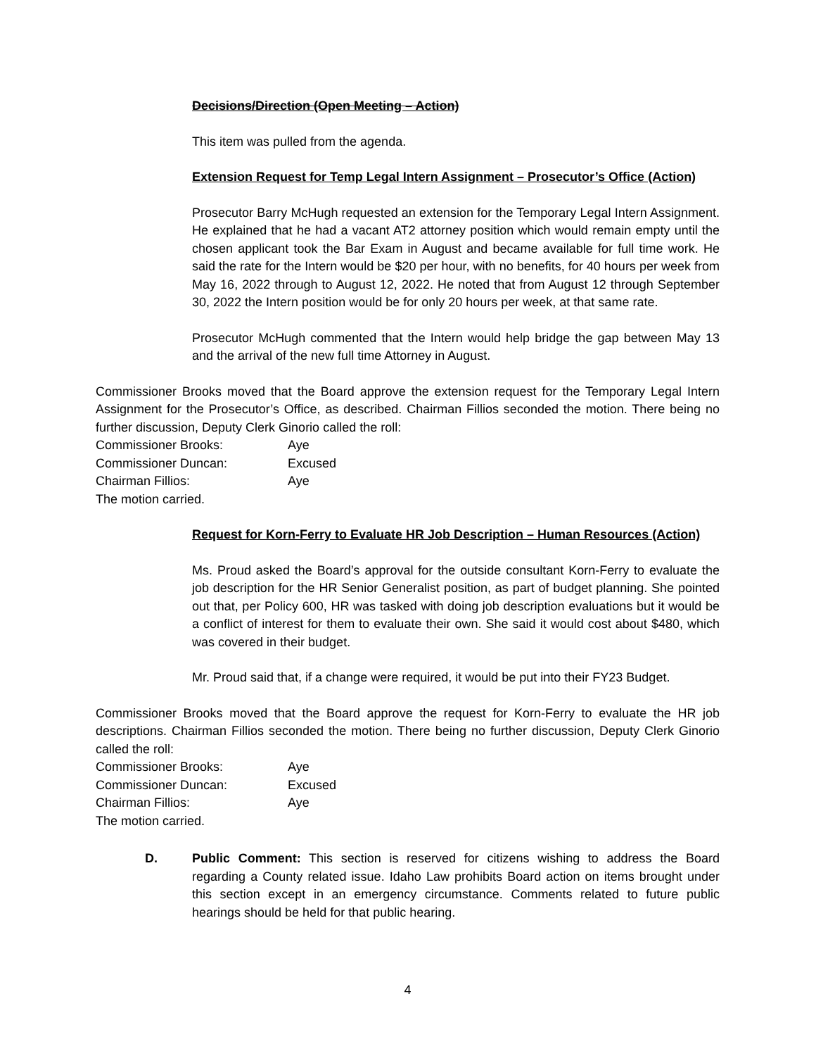Decisions/Direction (Open Meeting – Action)
This item was pulled from the agenda.
Extension Request for Temp Legal Intern Assignment – Prosecutor’s Office (Action)
Prosecutor Barry McHugh requested an extension for the Temporary Legal Intern Assignment. He explained that he had a vacant AT2 attorney position which would remain empty until the chosen applicant took the Bar Exam in August and became available for full time work. He said the rate for the Intern would be $20 per hour, with no benefits, for 40 hours per week from May 16, 2022 through to August 12, 2022. He noted that from August 12 through September 30, 2022 the Intern position would be for only 20 hours per week, at that same rate.
Prosecutor McHugh commented that the Intern would help bridge the gap between May 13 and the arrival of the new full time Attorney in August.
Commissioner Brooks moved that the Board approve the extension request for the Temporary Legal Intern Assignment for the Prosecutor’s Office, as described. Chairman Fillios seconded the motion. There being no further discussion, Deputy Clerk Ginorio called the roll:
Commissioner Brooks: Aye
Commissioner Duncan: Excused
Chairman Fillios: Aye
The motion carried.
Request for Korn-Ferry to Evaluate HR Job Description – Human Resources (Action)
Ms. Proud asked the Board’s approval for the outside consultant Korn-Ferry to evaluate the job description for the HR Senior Generalist position, as part of budget planning. She pointed out that, per Policy 600, HR was tasked with doing job description evaluations but it would be a conflict of interest for them to evaluate their own. She said it would cost about $480, which was covered in their budget.
Mr. Proud said that, if a change were required, it would be put into their FY23 Budget.
Commissioner Brooks moved that the Board approve the request for Korn-Ferry to evaluate the HR job descriptions. Chairman Fillios seconded the motion. There being no further discussion, Deputy Clerk Ginorio called the roll:
Commissioner Brooks: Aye
Commissioner Duncan: Excused
Chairman Fillios: Aye
The motion carried.
D. Public Comment: This section is reserved for citizens wishing to address the Board regarding a County related issue. Idaho Law prohibits Board action on items brought under this section except in an emergency circumstance. Comments related to future public hearings should be held for that public hearing.
4